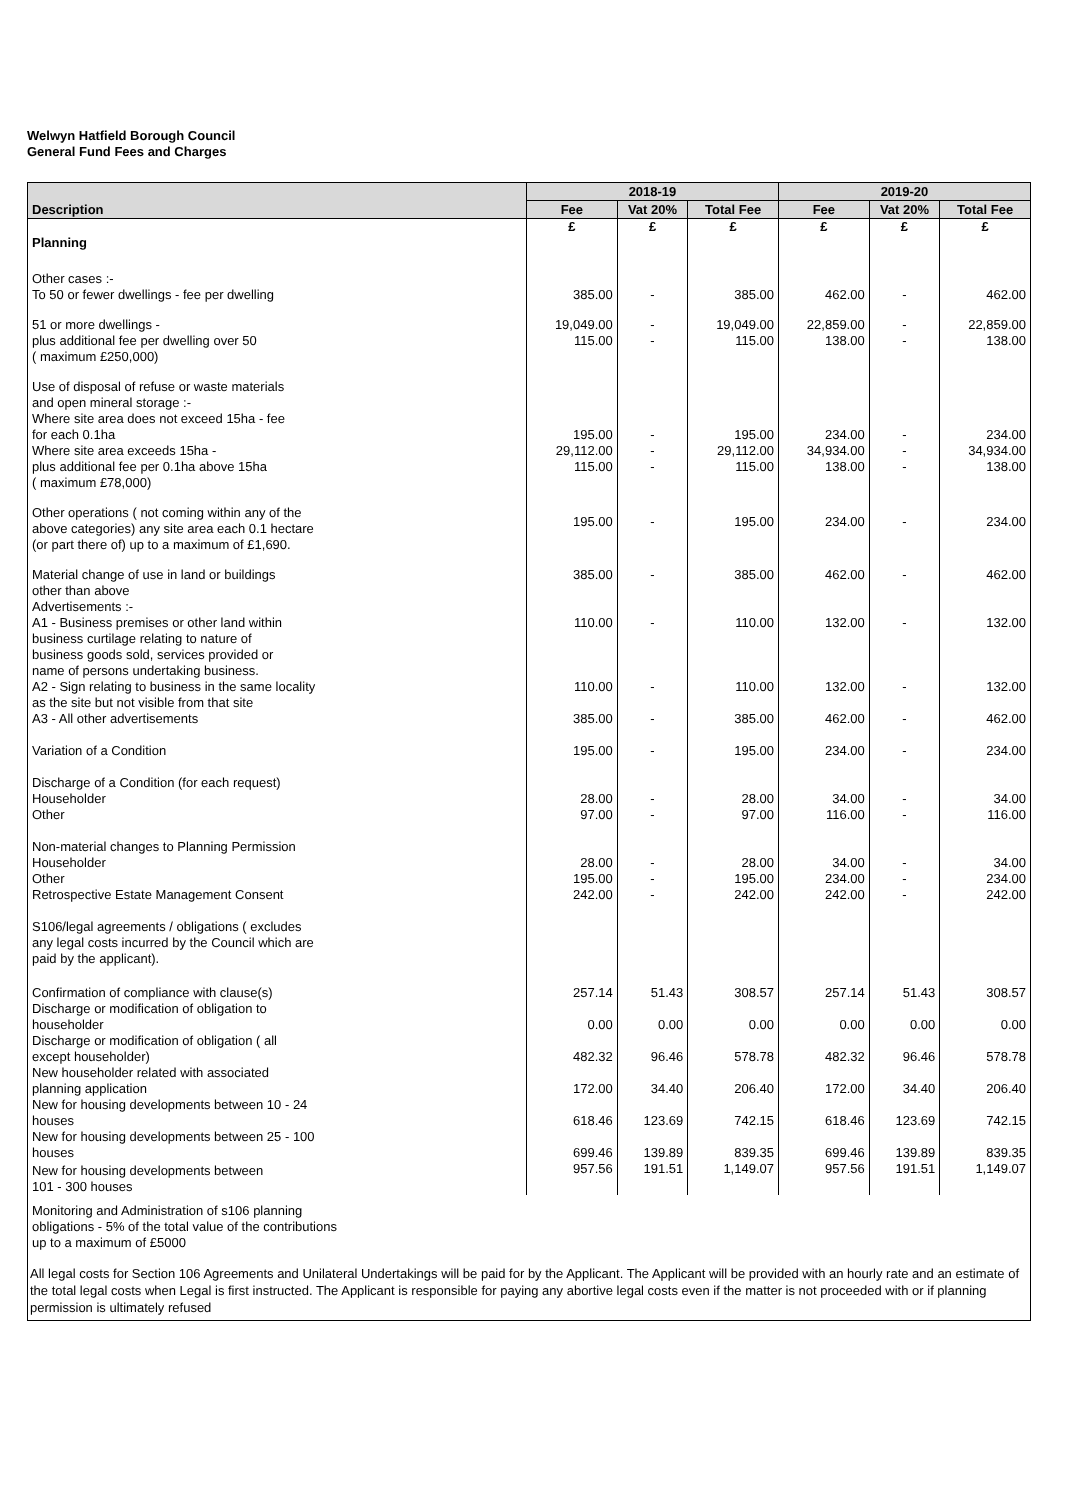Welwyn Hatfield Borough Council
General Fund Fees and Charges
| Description | 2018-19 | | | 2019-20 | | |
| --- | --- | --- | --- | --- | --- | --- |
| | Fee | Vat 20% | Total Fee | Fee | Vat 20% | Total Fee |
| Planning | £ | £ | £ | £ | £ | £ |
| Other cases :- To 50 or fewer dwellings - fee per dwelling | 385.00 | - | 385.00 | 462.00 | - | 462.00 |
| 51 or more dwellings - plus additional fee per dwelling over 50 ( maximum £250,000) | 19,049.00 115.00 | - - | 19,049.00 115.00 | 22,859.00 138.00 | - - | 22,859.00 138.00 |
| Use of disposal of refuse or waste materials and open mineral storage :- Where site area does not exceed 15ha - fee for each 0.1ha | 195.00 | - | 195.00 | 234.00 | - | 234.00 |
| Where site area exceeds 15ha - plus additional fee per 0.1ha above 15ha ( maximum £78,000) | 29,112.00 115.00 | - - | 29,112.00 115.00 | 34,934.00 138.00 | - - | 34,934.00 138.00 |
| Other operations ( not coming within any of the above categories) any site area each 0.1 hectare (or part there of) up to a maximum of £1,690. | 195.00 | - | 195.00 | 234.00 | - | 234.00 |
| Material change of use in land or buildings other than above | 385.00 | - | 385.00 | 462.00 | - | 462.00 |
| Advertisements :- A1 - Business premises or other land within business curtilage relating to nature of business goods sold, services provided or name of persons undertaking business. | 110.00 | - | 110.00 | 132.00 | - | 132.00 |
| A2 - Sign relating to business in the same locality as the site but not visible from that site | 110.00 | - | 110.00 | 132.00 | - | 132.00 |
| A3 - All other advertisements | 385.00 | - | 385.00 | 462.00 | - | 462.00 |
| Variation of a Condition | 195.00 | - | 195.00 | 234.00 | - | 234.00 |
| Discharge of a Condition (for each request) Householder Other | 28.00 97.00 | - - | 28.00 97.00 | 34.00 116.00 | - - | 34.00 116.00 |
| Non-material changes to Planning Permission Householder Other Retrospective Estate Management Consent | 28.00 195.00 242.00 | - - - | 28.00 195.00 242.00 | 34.00 234.00 242.00 | - - - | 34.00 234.00 242.00 |
| S106/legal agreements / obligations ( excludes any legal costs incurred by the Council which are paid by the applicant). | | | | | | |
| Confirmation of compliance with clause(s) | 257.14 | 51.43 | 308.57 | 257.14 | 51.43 | 308.57 |
| Discharge or modification of obligation to householder | 0.00 | 0.00 | 0.00 | 0.00 | 0.00 | 0.00 |
| Discharge or modification of obligation ( all except householder) | 482.32 | 96.46 | 578.78 | 482.32 | 96.46 | 578.78 |
| New householder related with associated planning application | 172.00 | 34.40 | 206.40 | 172.00 | 34.40 | 206.40 |
| New for housing developments between 10 - 24 houses | 618.46 | 123.69 | 742.15 | 618.46 | 123.69 | 742.15 |
| New for housing developments between 25 - 100 houses | 699.46 | 139.89 | 839.35 | 699.46 | 139.89 | 839.35 |
| New for housing developments between 101 - 300 houses | 957.56 | 191.51 | 1,149.07 | 957.56 | 191.51 | 1,149.07 |
| Monitoring and Administration of s106 planning obligations - 5% of the total value of the contributions up to a maximum of £5000 | | | | | | |
| All legal costs for Section 106 Agreements and Unilateral Undertakings will be paid for by the Applicant. The Applicant will be provided with an hourly rate and an estimate of the total legal costs when Legal is first instructed. The Applicant is responsible for paying any abortive legal costs even if the matter is not proceeded with or if planning permission is ultimately refused | | | | | | |